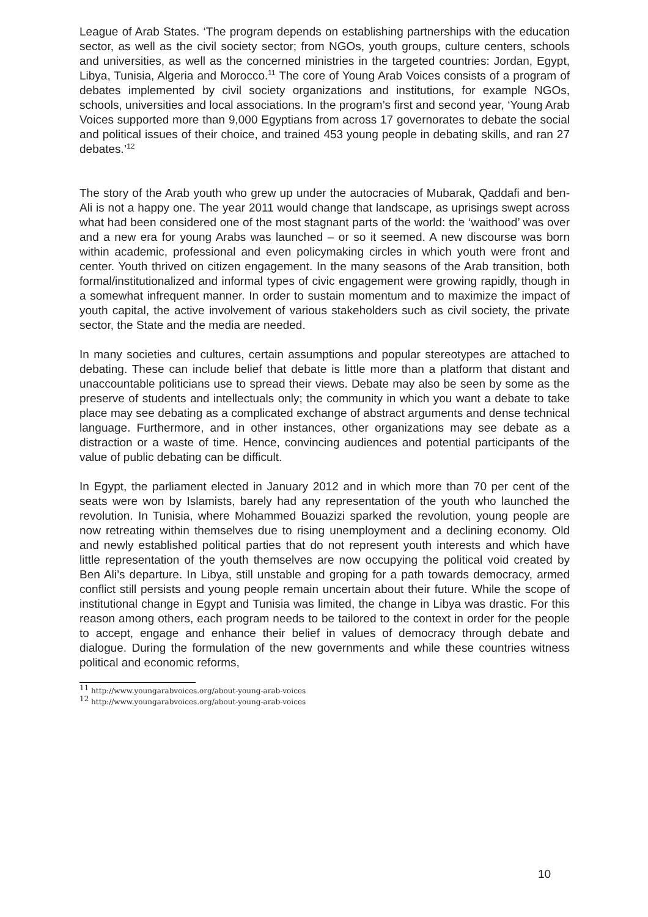League of Arab States. ‘The program depends on establishing partnerships with the education sector, as well as the civil society sector; from NGOs, youth groups, culture centers, schools and universities, as well as the concerned ministries in the targeted countries: Jordan, Egypt, Libya, Tunisia, Algeria and Morocco.<sup>11</sup> The core of Young Arab Voices consists of a program of debates implemented by civil society organizations and institutions, for example NGOs, schools, universities and local associations. In the program’s first and second year, ‘Young Arab Voices supported more than 9,000 Egyptians from across 17 governorates to debate the social and political issues of their choice, and trained 453 young people in debating skills, and ran 27 debates.’<sup>12</sup>
The story of the Arab youth who grew up under the autocracies of Mubarak, Qaddafi and ben-Ali is not a happy one. The year 2011 would change that landscape, as uprisings swept across what had been considered one of the most stagnant parts of the world: the ‘waithood’ was over and a new era for young Arabs was launched – or so it seemed. A new discourse was born within academic, professional and even policymaking circles in which youth were front and center. Youth thrived on citizen engagement. In the many seasons of the Arab transition, both formal/institutionalized and informal types of civic engagement were growing rapidly, though in a somewhat infrequent manner. In order to sustain momentum and to maximize the impact of youth capital, the active involvement of various stakeholders such as civil society, the private sector, the State and the media are needed.
In many societies and cultures, certain assumptions and popular stereotypes are attached to debating. These can include belief that debate is little more than a platform that distant and unaccountable politicians use to spread their views. Debate may also be seen by some as the preserve of students and intellectuals only; the community in which you want a debate to take place may see debating as a complicated exchange of abstract arguments and dense technical language. Furthermore, and in other instances, other organizations may see debate as a distraction or a waste of time. Hence, convincing audiences and potential participants of the value of public debating can be difficult.
In Egypt, the parliament elected in January 2012 and in which more than 70 per cent of the seats were won by Islamists, barely had any representation of the youth who launched the revolution. In Tunisia, where Mohammed Bouazizi sparked the revolution, young people are now retreating within themselves due to rising unemployment and a declining economy. Old and newly established political parties that do not represent youth interests and which have little representation of the youth themselves are now occupying the political void created by Ben Ali’s departure. In Libya, still unstable and groping for a path towards democracy, armed conflict still persists and young people remain uncertain about their future. While the scope of institutional change in Egypt and Tunisia was limited, the change in Libya was drastic. For this reason among others, each program needs to be tailored to the context in order for the people to accept, engage and enhance their belief in values of democracy through debate and dialogue. During the formulation of the new governments and while these countries witness political and economic reforms,
<sup>11</sup> http://www.youngarabvoices.org/about-young-arab-voices
<sup>12</sup> http://www.youngarabvoices.org/about-young-arab-voices
10